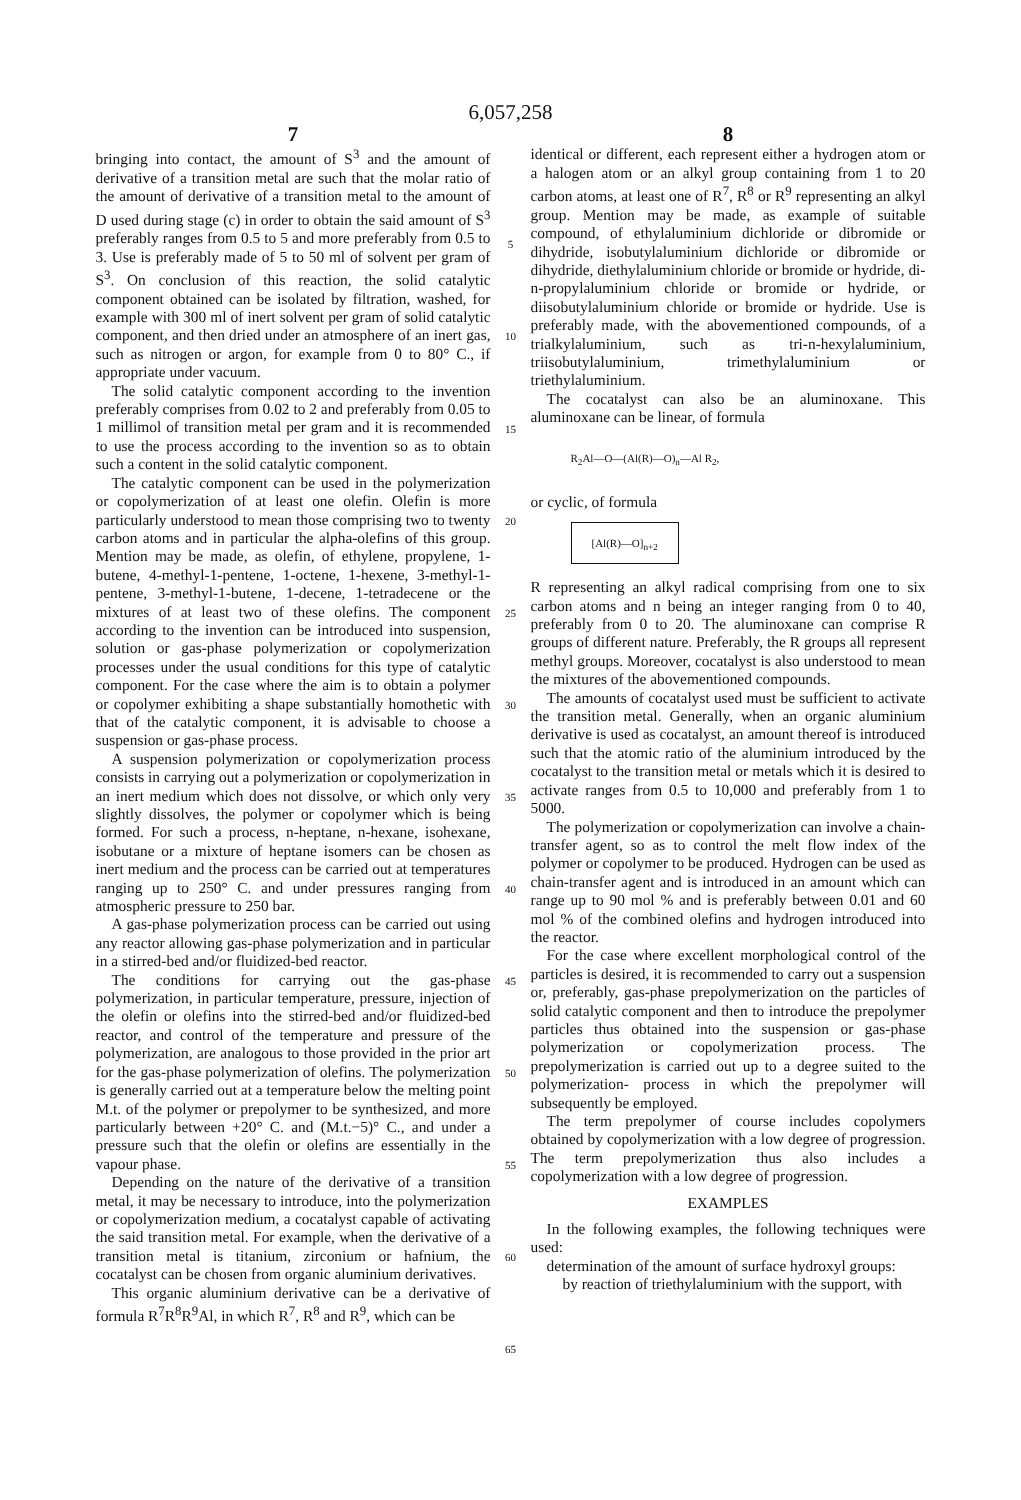6,057,258
7
bringing into contact, the amount of S<sup>3</sup> and the amount of derivative of a transition metal are such that the molar ratio of the amount of derivative of a transition metal to the amount of D used during stage (c) in order to obtain the said amount of S<sup>3</sup> preferably ranges from 0.5 to 5 and more preferably from 0.5 to 3. Use is preferably made of 5 to 50 ml of solvent per gram of S<sup>3</sup>. On conclusion of this reaction, the solid catalytic component obtained can be isolated by filtration, washed, for example with 300 ml of inert solvent per gram of solid catalytic component, and then dried under an atmosphere of an inert gas, such as nitrogen or argon, for example from 0 to 80° C., if appropriate under vacuum.
The solid catalytic component according to the invention preferably comprises from 0.02 to 2 and preferably from 0.05 to 1 millimol of transition metal per gram and it is recommended to use the process according to the invention so as to obtain such a content in the solid catalytic component.
The catalytic component can be used in the polymerization or copolymerization of at least one olefin. Olefin is more particularly understood to mean those comprising two to twenty carbon atoms and in particular the alpha-olefins of this group. Mention may be made, as olefin, of ethylene, propylene, 1-butene, 4-methyl-1-pentene, 1-octene, 1-hexene, 3-methyl-1-pentene, 3-methyl-1-butene, 1-decene, 1-tetradecene or the mixtures of at least two of these olefins. The component according to the invention can be introduced into suspension, solution or gas-phase polymerization or copolymerization processes under the usual conditions for this type of catalytic component. For the case where the aim is to obtain a polymer or copolymer exhibiting a shape substantially homothetic with that of the catalytic component, it is advisable to choose a suspension or gas-phase process.
A suspension polymerization or copolymerization process consists in carrying out a polymerization or copolymerization in an inert medium which does not dissolve, or which only very slightly dissolves, the polymer or copolymer which is being formed. For such a process, n-heptane, n-hexane, isohexane, isobutane or a mixture of heptane isomers can be chosen as inert medium and the process can be carried out at temperatures ranging up to 250° C. and under pressures ranging from atmospheric pressure to 250 bar.
A gas-phase polymerization process can be carried out using any reactor allowing gas-phase polymerization and in particular in a stirred-bed and/or fluidized-bed reactor.
The conditions for carrying out the gas-phase polymerization, in particular temperature, pressure, injection of the olefin or olefins into the stirred-bed and/or fluidized-bed reactor, and control of the temperature and pressure of the polymerization, are analogous to those provided in the prior art for the gas-phase polymerization of olefins. The polymerization is generally carried out at a temperature below the melting point M.t. of the polymer or prepolymer to be synthesized, and more particularly between +20° C. and (M.t.−5)° C., and under a pressure such that the olefin or olefins are essentially in the vapour phase.
Depending on the nature of the derivative of a transition metal, it may be necessary to introduce, into the polymerization or copolymerization medium, a cocatalyst capable of activating the said transition metal. For example, when the derivative of a transition metal is titanium, zirconium or hafnium, the cocatalyst can be chosen from organic aluminium derivatives.
This organic aluminium derivative can be a derivative of formula R<sup>7</sup>R<sup>8</sup>R<sup>9</sup>Al, in which R<sup>7</sup>, R<sup>8</sup> and R<sup>9</sup>, which can be
5
10
15
20
25
30
35
40
45
50
55
60
65
8
identical or different, each represent either a hydrogen atom or a halogen atom or an alkyl group containing from 1 to 20 carbon atoms, at least one of R<sup>7</sup>, R<sup>8</sup> or R<sup>9</sup> representing an alkyl group. Mention may be made, as example of suitable compound, of ethylaluminium dichloride or dibromide or dihydride, isobutylaluminium dichloride or dibromide or dihydride, diethylaluminium chloride or bromide or hydride, di-n-propylaluminium chloride or bromide or hydride, or diisobutylaluminium chloride or bromide or hydride. Use is preferably made, with the abovementioned compounds, of a trialkylaluminium, such as tri-n-hexylaluminium, triisobutylaluminium, trimethylaluminium or triethylaluminium.
The cocatalyst can also be an aluminoxane. This aluminoxane can be linear, of formula
R<sub>2</sub>Al—O—(Al(R)—O)<sub>n</sub>—Al R<sub>2</sub>,
or cyclic, of formula
[Al(R)—O]<sub>n+2</sub>
R representing an alkyl radical comprising from one to six carbon atoms and n being an integer ranging from 0 to 40, preferably from 0 to 20. The aluminoxane can comprise R groups of different nature. Preferably, the R groups all represent methyl groups. Moreover, cocatalyst is also understood to mean the mixtures of the abovementioned compounds.
The amounts of cocatalyst used must be sufficient to activate the transition metal. Generally, when an organic aluminium derivative is used as cocatalyst, an amount thereof is introduced such that the atomic ratio of the aluminium introduced by the cocatalyst to the transition metal or metals which it is desired to activate ranges from 0.5 to 10,000 and preferably from 1 to 5000.
The polymerization or copolymerization can involve a chain-transfer agent, so as to control the melt flow index of the polymer or copolymer to be produced. Hydrogen can be used as chain-transfer agent and is introduced in an amount which can range up to 90 mol % and is preferably between 0.01 and 60 mol % of the combined olefins and hydrogen introduced into the reactor.
For the case where excellent morphological control of the particles is desired, it is recommended to carry out a suspension or, preferably, gas-phase prepolymerization on the particles of solid catalytic component and then to introduce the prepolymer particles thus obtained into the suspension or gas-phase polymerization or copolymerization process. The prepolymerization is carried out up to a degree suited to the polymerization- process in which the prepolymer will subsequently be employed.
The term prepolymer of course includes copolymers obtained by copolymerization with a low degree of progression. The term prepolymerization thus also includes a copolymerization with a low degree of progression.
EXAMPLES
In the following examples, the following techniques were used:
determination of the amount of surface hydroxyl groups:
by reaction of triethylaluminium with the support, with